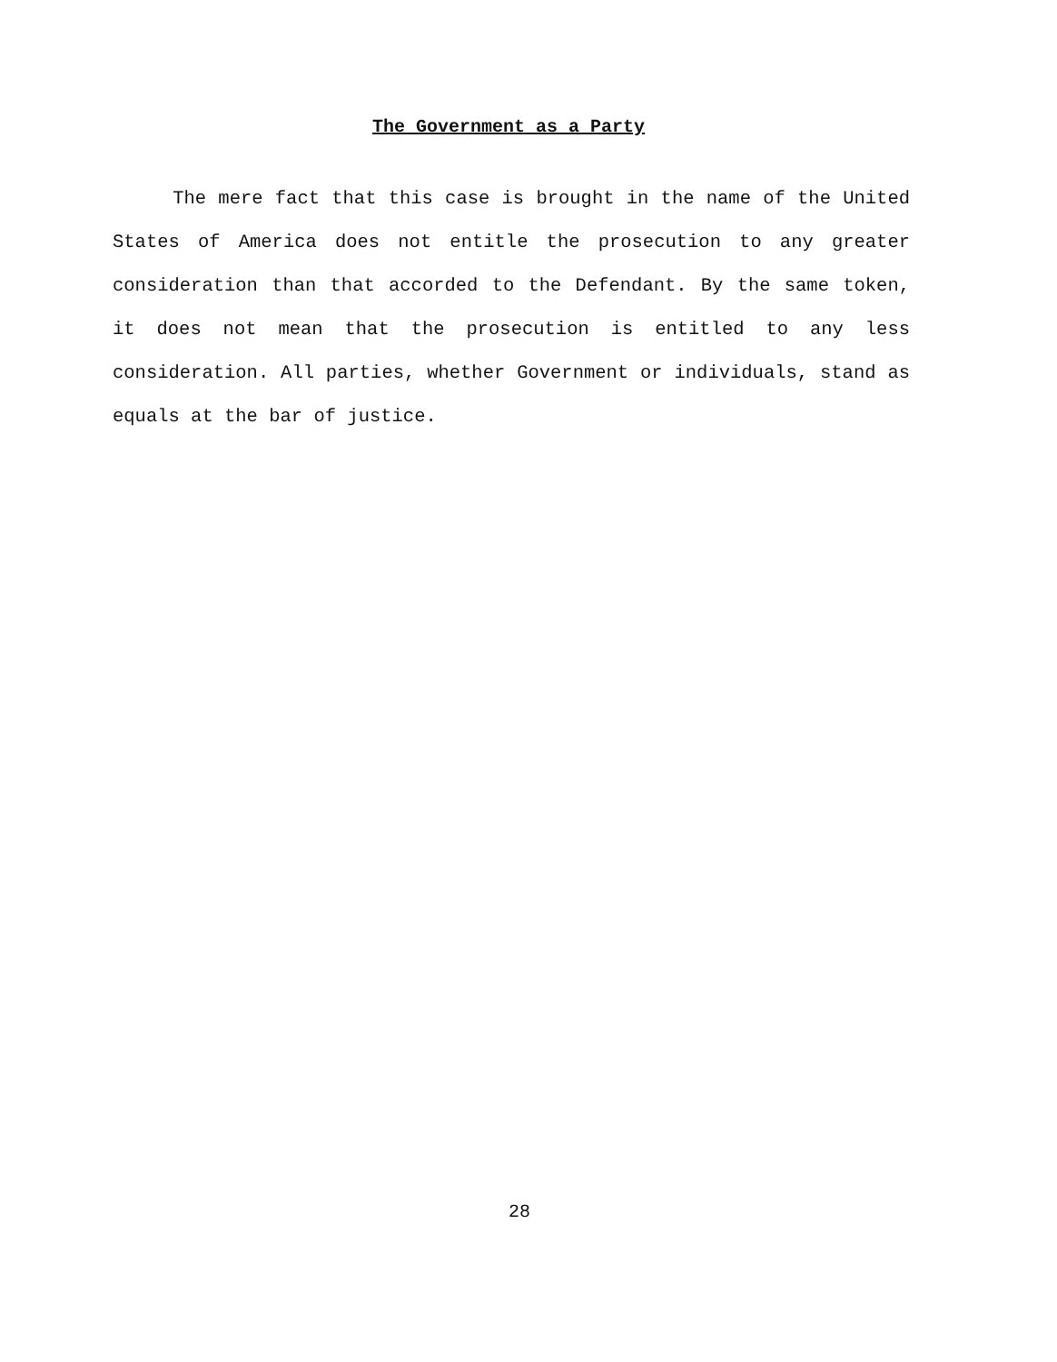The Government as a Party
The mere fact that this case is brought in the name of the United States of America does not entitle the prosecution to any greater consideration than that accorded to the Defendant. By the same token, it does not mean that the prosecution is entitled to any less consideration. All parties, whether Government or individuals, stand as equals at the bar of justice.
28